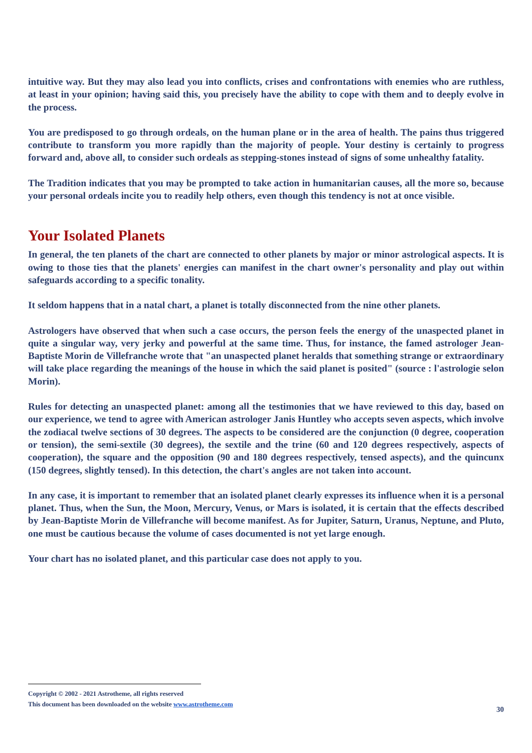intuitive way. But they may also lead you into conflicts, crises and confrontations with enemies who are ruthless, at least in your opinion; having said this, you precisely have the ability to cope with them and to deeply evolve in the process.
You are predisposed to go through ordeals, on the human plane or in the area of health. The pains thus triggered contribute to transform you more rapidly than the majority of people. Your destiny is certainly to progress forward and, above all, to consider such ordeals as stepping-stones instead of signs of some unhealthy fatality.
The Tradition indicates that you may be prompted to take action in humanitarian causes, all the more so, because your personal ordeals incite you to readily help others, even though this tendency is not at once visible.
Your Isolated Planets
In general, the ten planets of the chart are connected to other planets by major or minor astrological aspects. It is owing to those ties that the planets' energies can manifest in the chart owner's personality and play out within safeguards according to a specific tonality.
It seldom happens that in a natal chart, a planet is totally disconnected from the nine other planets.
Astrologers have observed that when such a case occurs, the person feels the energy of the unaspected planet in quite a singular way, very jerky and powerful at the same time. Thus, for instance, the famed astrologer Jean-Baptiste Morin de Villefranche wrote that "an unaspected planet heralds that something strange or extraordinary will take place regarding the meanings of the house in which the said planet is posited" (source : l'astrologie selon Morin).
Rules for detecting an unaspected planet: among all the testimonies that we have reviewed to this day, based on our experience, we tend to agree with American astrologer Janis Huntley who accepts seven aspects, which involve the zodiacal twelve sections of 30 degrees. The aspects to be considered are the conjunction (0 degree, cooperation or tension), the semi-sextile (30 degrees), the sextile and the trine (60 and 120 degrees respectively, aspects of cooperation), the square and the opposition (90 and 180 degrees respectively, tensed aspects), and the quincunx (150 degrees, slightly tensed). In this detection, the chart's angles are not taken into account.
In any case, it is important to remember that an isolated planet clearly expresses its influence when it is a personal planet. Thus, when the Sun, the Moon, Mercury, Venus, or Mars is isolated, it is certain that the effects described by Jean-Baptiste Morin de Villefranche will become manifest. As for Jupiter, Saturn, Uranus, Neptune, and Pluto, one must be cautious because the volume of cases documented is not yet large enough.
Your chart has no isolated planet, and this particular case does not apply to you.
Copyright © 2002 - 2021 Astrotheme, all rights reserved
This document has been downloaded on the website www.astrotheme.com
30